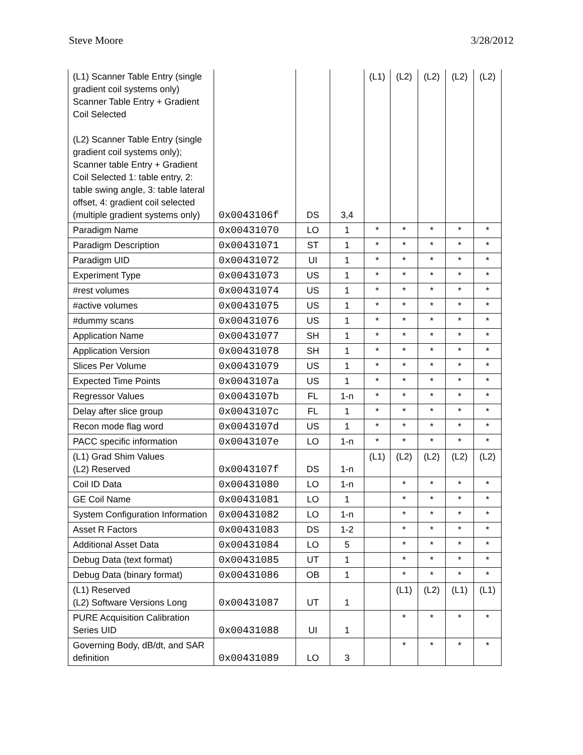Steve Moore 3/28/2012
| (L1) Scanner Table Entry (single gradient coil systems only) Scanner Table Entry + Gradient Coil Selected (L2) Scanner Table Entry (single gradient coil systems only); Scanner table Entry + Gradient Coil Selected 1: table entry, 2: table swing angle, 3: table lateral offset, 4: gradient coil selected (multiple gradient systems only) | 0x0043106f | DS | 3,4 | (L1) | (L2) | (L2) | (L2) | (L2) |
| Paradigm Name | 0x00431070 | LO | 1 | * | * | * | * | * |
| Paradigm Description | 0x00431071 | ST | 1 | * | * | * | * | * |
| Paradigm UID | 0x00431072 | UI | 1 | * | * | * | * | * |
| Experiment Type | 0x00431073 | US | 1 | * | * | * | * | * |
| #rest volumes | 0x00431074 | US | 1 | * | * | * | * | * |
| #active volumes | 0x00431075 | US | 1 | * | * | * | * | * |
| #dummy scans | 0x00431076 | US | 1 | * | * | * | * | * |
| Application Name | 0x00431077 | SH | 1 | * | * | * | * | * |
| Application Version | 0x00431078 | SH | 1 | * | * | * | * | * |
| Slices Per Volume | 0x00431079 | US | 1 | * | * | * | * | * |
| Expected Time Points | 0x0043107a | US | 1 | * | * | * | * | * |
| Regressor Values | 0x0043107b | FL | 1-n | * | * | * | * | * |
| Delay after slice group | 0x0043107c | FL | 1 | * | * | * | * | * |
| Recon mode flag word | 0x0043107d | US | 1 | * | * | * | * | * |
| PACC specific information | 0x0043107e | LO | 1-n | * | * | * | * | * |
| (L1) Grad Shim Values (L2) Reserved | 0x0043107f | DS | 1-n | (L1) | (L2) | (L2) | (L2) | (L2) |
| Coil ID Data | 0x00431080 | LO | 1-n | | * | * | * | * |
| GE Coil Name | 0x00431081 | LO | 1 | | * | * | * | * |
| System Configuration Information | 0x00431082 | LO | 1-n | | * | * | * | * |
| Asset R Factors | 0x00431083 | DS | 1-2 | | * | * | * | * |
| Additional Asset Data | 0x00431084 | LO | 5 | | * | * | * | * |
| Debug Data (text format) | 0x00431085 | UT | 1 | | * | * | * | * |
| Debug Data (binary format) | 0x00431086 | OB | 1 | | * | * | * | * |
| (L1) Reserved (L2) Software Versions Long | 0x00431087 | UT | 1 | | (L1) | (L2) | (L1) | (L1) |
| PURE Acquisition Calibration Series UID | 0x00431088 | UI | 1 | | * | * | * | * |
| Governing Body, dB/dt, and SAR definition | 0x00431089 | LO | 3 | | * | * | * | * |